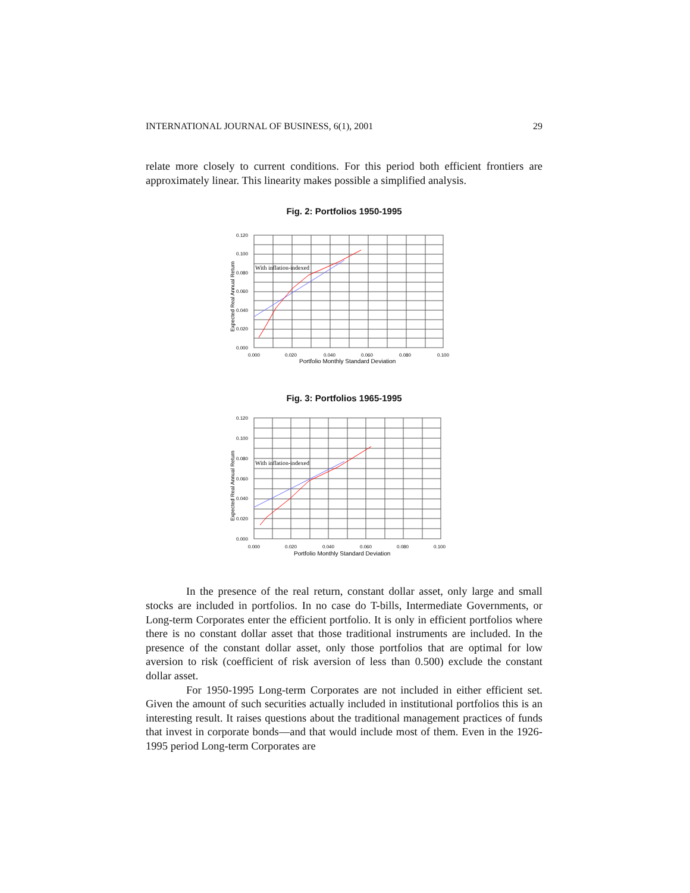INTERNATIONAL JOURNAL OF BUSINESS, 6(1), 2001 29
relate more closely to current conditions. For this period both efficient frontiers are approximately linear. This linearity makes possible a simplified analysis.
Fig. 2: Portfolios 1950-1995
With inflation-indexed
0.120
0.100
0.080
0.060
0.040
0.020
0.000
0.000
0.020
0.040
0.060
0.080
0.100
Portfolio Monthly Standard Deviation
Expected Real Annual Return
Fig. 3: Portfolios 1965-1995
With inflation-indexed
0.120
0.100
0.080
0.060
0.040
0.020
0.000
0.000
0.020
0.040
0.060
0.080
0.100
Portfolio Monthly Standard Deviation
Expected Real Annual Return
In the presence of the real return, constant dollar asset, only large and small stocks are included in portfolios. In no case do T-bills, Intermediate Governments, or Long-term Corporates enter the efficient portfolio. It is only in efficient portfolios where there is no constant dollar asset that those traditional instruments are included. In the presence of the constant dollar asset, only those portfolios that are optimal for low aversion to risk (coefficient of risk aversion of less than 0.500) exclude the constant dollar asset.
For 1950-1995 Long-term Corporates are not included in either efficient set. Given the amount of such securities actually included in institutional portfolios this is an interesting result. It raises questions about the traditional management practices of funds that invest in corporate bonds—and that would include most of them. Even in the 1926-1995 period Long-term Corporates are